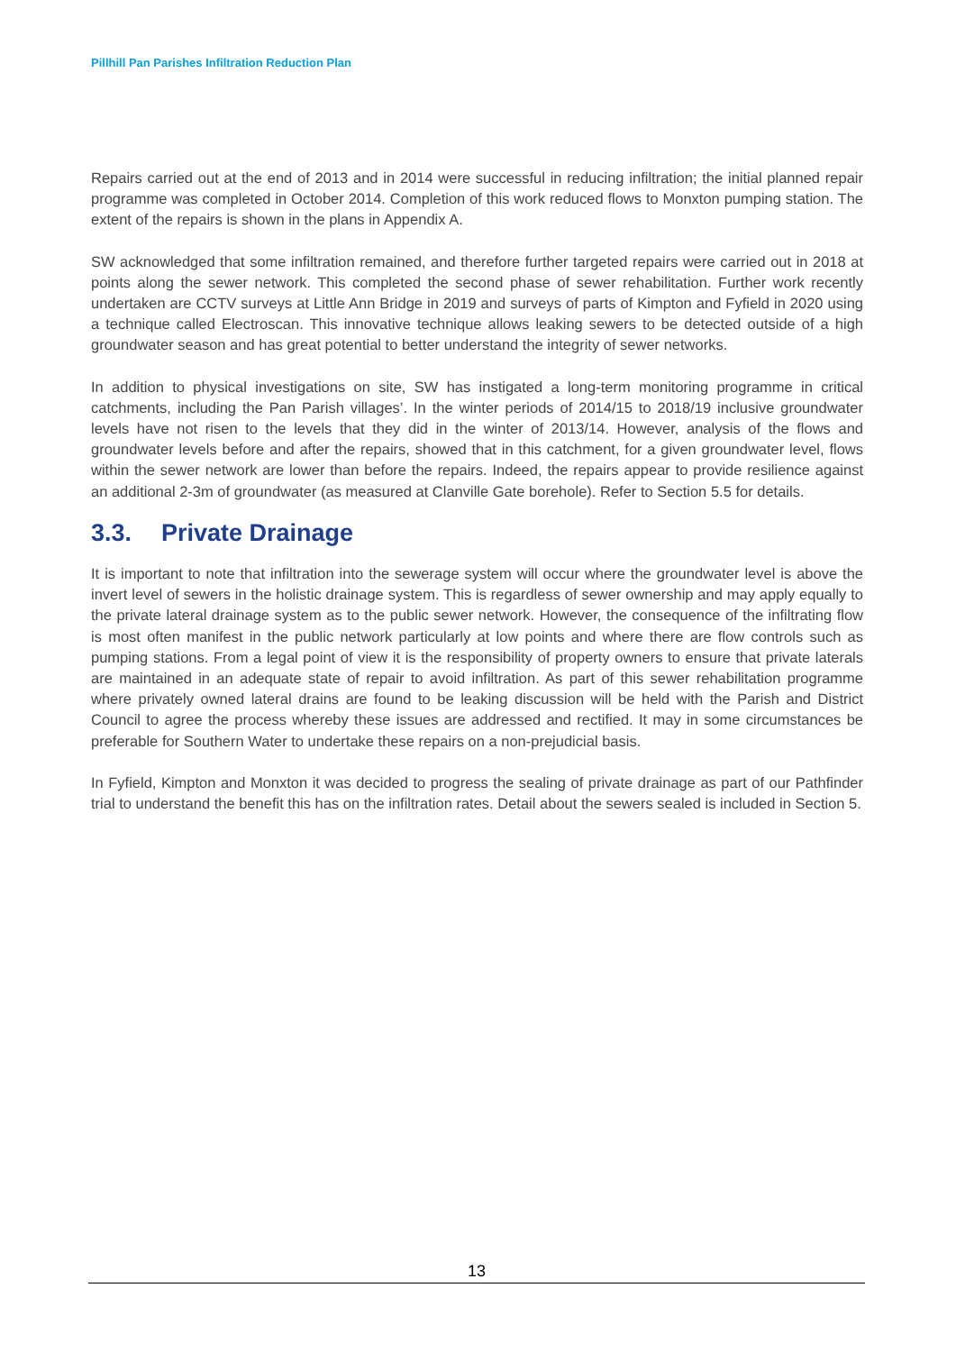Pillhill Pan Parishes Infiltration Reduction Plan
Repairs carried out at the end of 2013 and in 2014 were successful in reducing infiltration; the initial planned repair programme was completed in October 2014. Completion of this work reduced flows to Monxton pumping station. The extent of the repairs is shown in the plans in Appendix A.
SW acknowledged that some infiltration remained, and therefore further targeted repairs were carried out in 2018 at points along the sewer network. This completed the second phase of sewer rehabilitation. Further work recently undertaken are CCTV surveys at Little Ann Bridge in 2019 and surveys of parts of Kimpton and Fyfield in 2020 using a technique called Electroscan. This innovative technique allows leaking sewers to be detected outside of a high groundwater season and has great potential to better understand the integrity of sewer networks.
In addition to physical investigations on site, SW has instigated a long-term monitoring programme in critical catchments, including the Pan Parish villages’. In the winter periods of 2014/15 to 2018/19 inclusive groundwater levels have not risen to the levels that they did in the winter of 2013/14. However, analysis of the flows and groundwater levels before and after the repairs, showed that in this catchment, for a given groundwater level, flows within the sewer network are lower than before the repairs. Indeed, the repairs appear to provide resilience against an additional 2-3m of groundwater (as measured at Clanville Gate borehole). Refer to Section 5.5 for details.
3.3. Private Drainage
It is important to note that infiltration into the sewerage system will occur where the groundwater level is above the invert level of sewers in the holistic drainage system. This is regardless of sewer ownership and may apply equally to the private lateral drainage system as to the public sewer network. However, the consequence of the infiltrating flow is most often manifest in the public network particularly at low points and where there are flow controls such as pumping stations. From a legal point of view it is the responsibility of property owners to ensure that private laterals are maintained in an adequate state of repair to avoid infiltration. As part of this sewer rehabilitation programme where privately owned lateral drains are found to be leaking discussion will be held with the Parish and District Council to agree the process whereby these issues are addressed and rectified. It may in some circumstances be preferable for Southern Water to undertake these repairs on a non-prejudicial basis.
In Fyfield, Kimpton and Monxton it was decided to progress the sealing of private drainage as part of our Pathfinder trial to understand the benefit this has on the infiltration rates. Detail about the sewers sealed is included in Section 5.
13